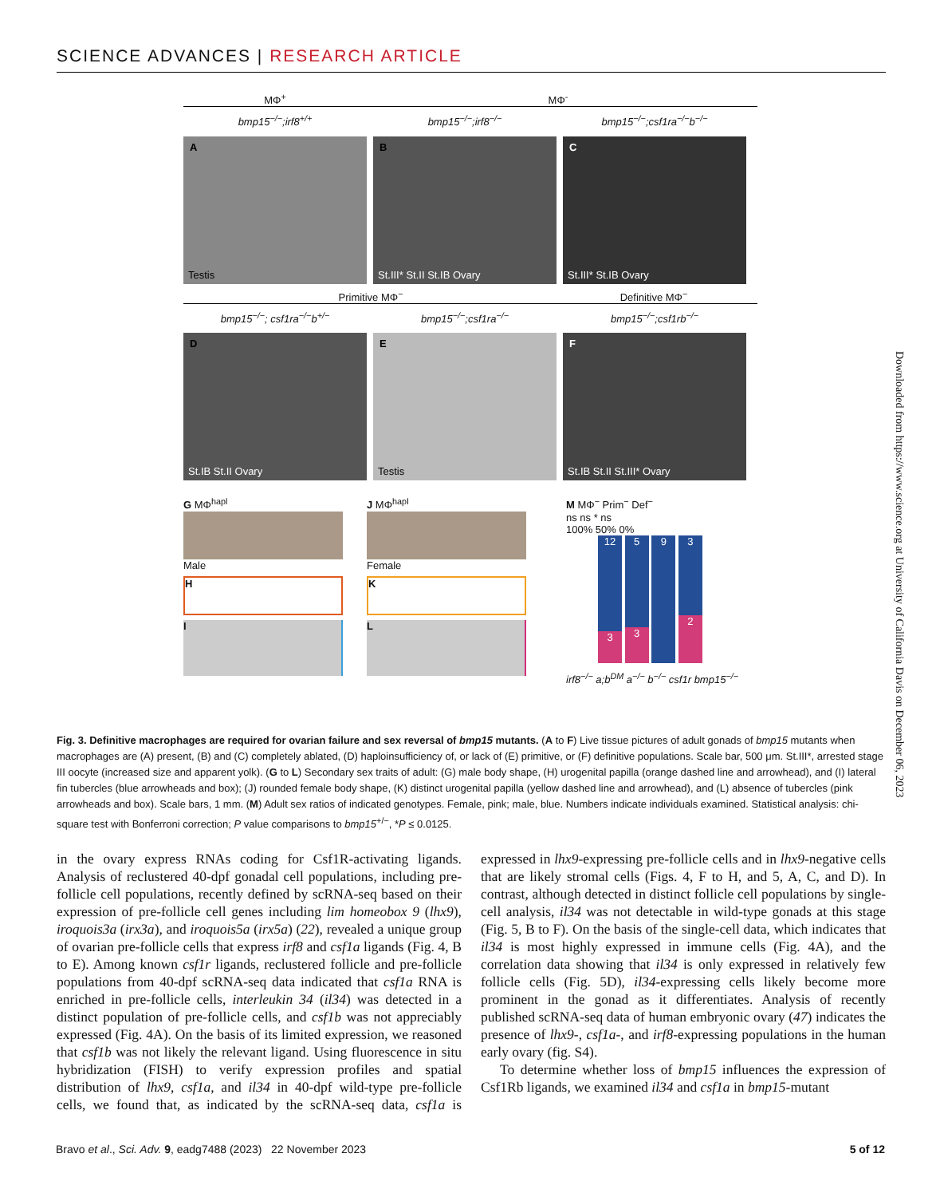SCIENCE ADVANCES | RESEARCH ARTICLE
MΦ<sup>+</sup> MΦ<sup>-</sup>
bmp15<sup>−/−</sup>;irf8<sup>+/+</sup> bmp15<sup>−/−</sup>;irf8<sup>−/−</sup> bmp15<sup>−/−</sup>;csf1ra<sup>−/−</sup>b<sup>−/−</sup>
A
Testis
B
St.III* St.II St.IB Ovary
C
St.III* St.IB Ovary
Primitive MΦ<sup>−</sup> Definitive MΦ<sup>−</sup>
bmp15<sup>−/−</sup>; csf1ra<sup>−/−</sup>b<sup>+/−</sup> bmp15<sup>−/−</sup>;csf1ra<sup>−/−</sup> bmp15<sup>−/−</sup>;csf1rb<sup>−/−</sup>
D
St.IB St.II Ovary
E
Testis
F
St.IB St.II St.III* Ovary
G MΦ<sup>hapl</sup>
Male
H
I
J MΦ<sup>hapl</sup>
Female
K
L
M MΦ<sup>−</sup> Prim<sup>−</sup> Def<sup>−</sup>
ns ns * ns
100% 50% 0%
12
3
5
3
9
3
2
irf8<sup>−/−</sup> a;b<sup>DM</sup> a<sup>−/−</sup> b<sup>−/−</sup> csf1r bmp15<sup>−/−</sup>
Fig. 3. Definitive macrophages are required for ovarian failure and sex reversal of bmp15 mutants. (A to F) Live tissue pictures of adult gonads of bmp15 mutants when macrophages are (A) present, (B) and (C) completely ablated, (D) haploinsufficiency of, or lack of (E) primitive, or (F) definitive populations. Scale bar, 500 μm. St.III*, arrested stage III oocyte (increased size and apparent yolk). (G to L) Secondary sex traits of adult: (G) male body shape, (H) urogenital papilla (orange dashed line and arrowhead), and (I) lateral fin tubercles (blue arrowheads and box); (J) rounded female body shape, (K) distinct urogenital papilla (yellow dashed line and arrowhead), and (L) absence of tubercles (pink arrowheads and box). Scale bars, 1 mm. (M) Adult sex ratios of indicated genotypes. Female, pink; male, blue. Numbers indicate individuals examined. Statistical analysis: chi-square test with Bonferroni correction; P value comparisons to bmp15<sup>+/−</sup>, *P ≤ 0.0125.
in the ovary express RNAs coding for Csf1R-activating ligands. Analysis of reclustered 40-dpf gonadal cell populations, including pre-follicle cell populations, recently defined by scRNA-seq based on their expression of pre-follicle cell genes including lim homeobox 9 (lhx9), iroquois3a (irx3a), and iroquois5a (irx5a) (22), revealed a unique group of ovarian pre-follicle cells that express irf8 and csf1a ligands (Fig. 4, B to E). Among known csf1r ligands, reclustered follicle and pre-follicle populations from 40-dpf scRNA-seq data indicated that csf1a RNA is enriched in pre-follicle cells, interleukin 34 (il34) was detected in a distinct population of pre-follicle cells, and csf1b was not appreciably expressed (Fig. 4A). On the basis of its limited expression, we reasoned that csf1b was not likely the relevant ligand. Using fluorescence in situ hybridization (FISH) to verify expression profiles and spatial distribution of lhx9, csf1a, and il34 in 40-dpf wild-type pre-follicle cells, we found that, as indicated by the scRNA-seq data, csf1a is expressed in lhx9-expressing pre-follicle cells and in lhx9-negative cells that are likely stromal cells (Figs. 4, F to H, and 5, A, C, and D). In contrast, although detected in distinct follicle cell populations by single-cell analysis, il34 was not detectable in wild-type gonads at this stage (Fig. 5, B to F). On the basis of the single-cell data, which indicates that il34 is most highly expressed in immune cells (Fig. 4A), and the correlation data showing that il34 is only expressed in relatively few follicle cells (Fig. 5D), il34-expressing cells likely become more prominent in the gonad as it differentiates. Analysis of recently published scRNA-seq data of human embryonic ovary (47) indicates the presence of lhx9-, csf1a-, and irf8-expressing populations in the human early ovary (fig. S4).
To determine whether loss of bmp15 influences the expression of Csf1Rb ligands, we examined il34 and csf1a in bmp15-mutant
Downloaded from https://www.science.org at University of California Davis on December 06, 2023
Bravo et al., Sci. Adv. 9, eadg7488 (2023) 22 November 2023 5 of 12